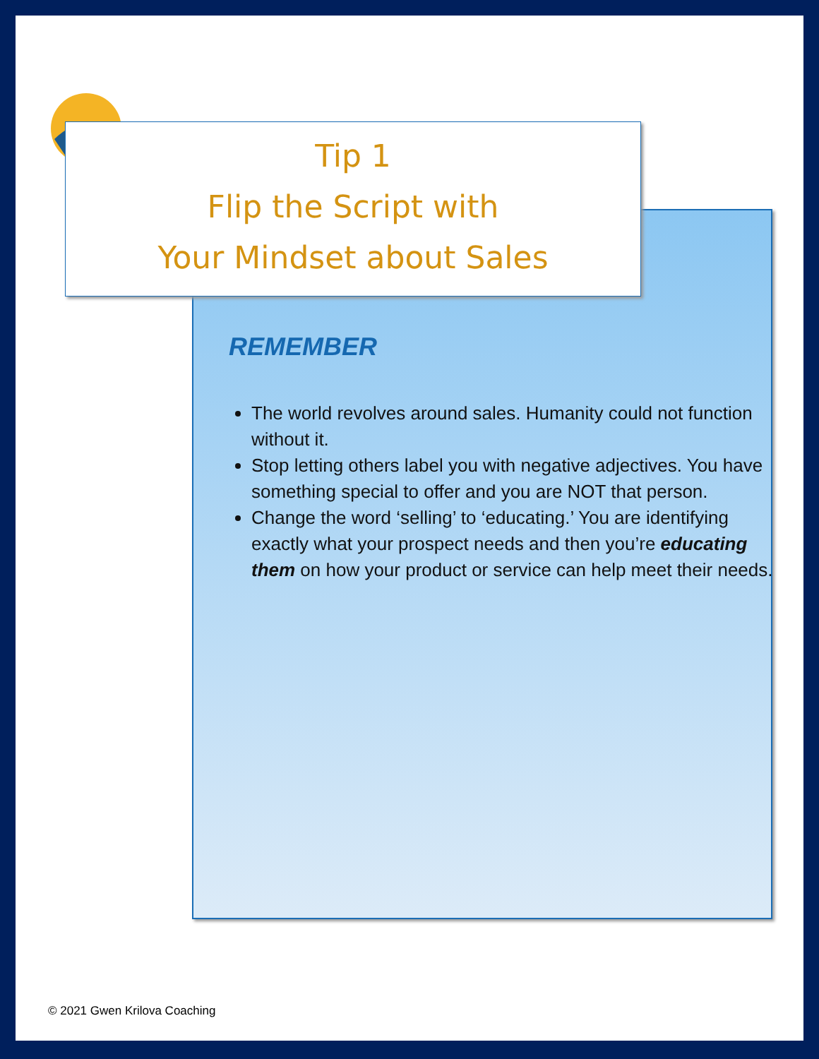Tip 1
Flip the Script with
Your Mindset about Sales
REMEMBER
The world revolves around sales. Humanity could not function without it.
Stop letting others label you with negative adjectives. You have something special to offer and you are NOT that person.
Change the word ‘selling’ to ‘educating.’ You are identifying exactly what your prospect needs and then you’re educating them on how your product or service can help meet their needs.
© 2021 Gwen Krilova Coaching